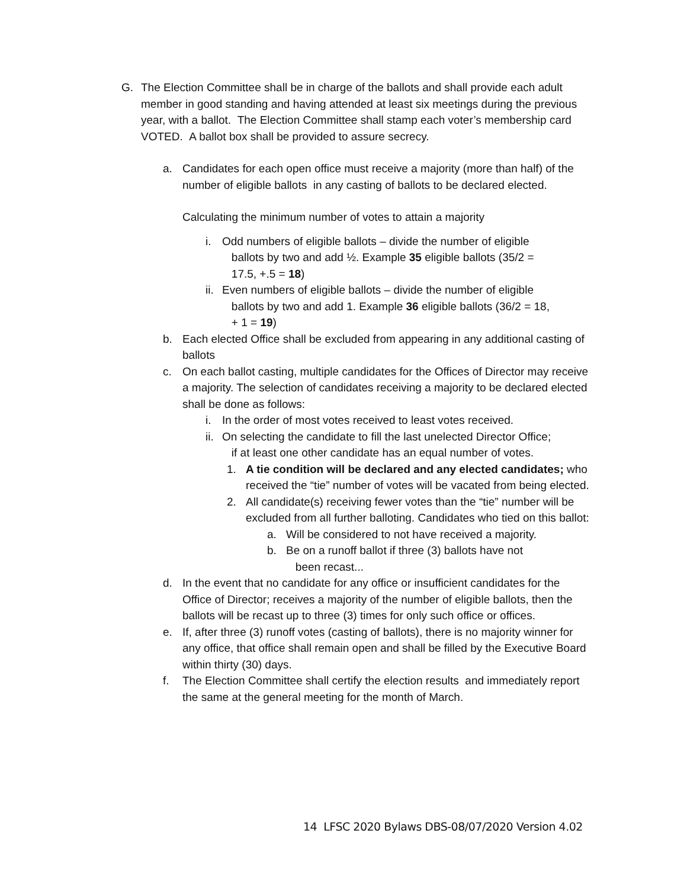G. The Election Committee shall be in charge of the ballots and shall provide each adult member in good standing and having attended at least six meetings during the previous year, with a ballot. The Election Committee shall stamp each voter’s membership card VOTED. A ballot box shall be provided to assure secrecy.
a. Candidates for each open office must receive a majority (more than half) of the number of eligible ballots in any casting of ballots to be declared elected.
Calculating the minimum number of votes to attain a majority
i. Odd numbers of eligible ballots – divide the number of eligible
ballots by two and add ½. Example 35 eligible ballots (35/2 =
17.5, +.5 = 18)
ii.
Even numbers of eligible ballots – divide the number of eligible
ballots by two and add 1. Example 36 eligible ballots (36/2 = 18,
+ 1 = 19)
b. Each elected Office shall be excluded from appearing in any additional casting of ballots
c. On each ballot casting, multiple candidates for the Offices of Director may receive a majority. The selection of candidates receiving a majority to be declared elected shall be done as follows:
i. In the order of most votes received to least votes received.
ii.
On selecting the candidate to fill the last unelected Director Office;
if at least one other candidate has an equal number of votes.
1. A tie condition will be declared and any elected candidates; who received the “tie” number of votes will be vacated from being elected.
2. All candidate(s) receiving fewer votes than the “tie” number will be excluded from all further balloting. Candidates who tied on this ballot:
a. Will be considered to not have received a majority.
b. Be on a runoff ballot if three (3) ballots have not
been recast...
d. In the event that no candidate for any office or insufficient candidates for the Office of Director; receives a majority of the number of eligible ballots, then the ballots will be recast up to three (3) times for only such office or offices.
e. If, after three (3) runoff votes (casting of ballots), there is no majority winner for any office, that office shall remain open and shall be filled by the Executive Board within thirty (30) days.
f. The Election Committee shall certify the election results and immediately report the same at the general meeting for the month of March.
14 LFSC 2020 Bylaws DBS-08/07/2020 Version 4.02